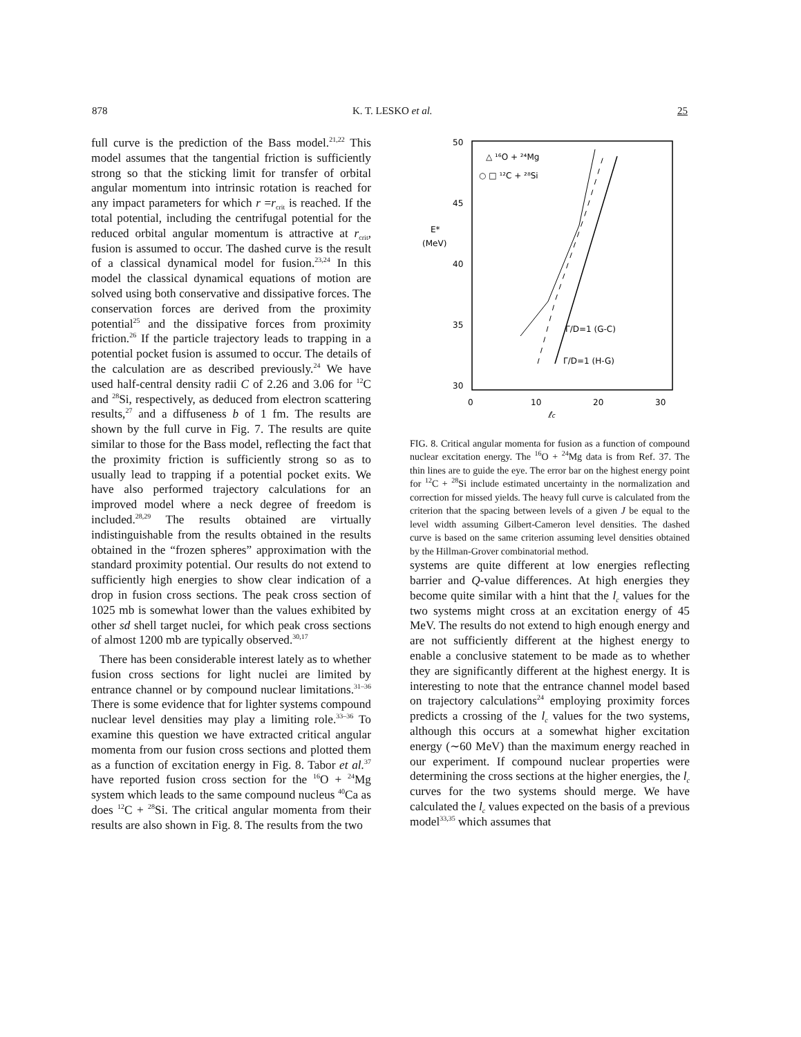878 K. T. LESKO et al. 25
full curve is the prediction of the Bass model.<sup>21,22</sup> This model assumes that the tangential friction is sufficiently strong so that the sticking limit for transfer of orbital angular momentum into intrinsic rotation is reached for any impact parameters for which r =r<sub>crit</sub> is reached. If the total potential, including the centrifugal potential for the reduced orbital angular momentum is attractive at r<sub>crit</sub>, fusion is assumed to occur. The dashed curve is the result of a classical dynamical model for fusion.<sup>23,24</sup> In this model the classical dynamical equations of motion are solved using both conservative and dissipative forces. The conservation forces are derived from the proximity potential<sup>25</sup> and the dissipative forces from proximity friction.<sup>26</sup> If the particle trajectory leads to trapping in a potential pocket fusion is assumed to occur. The details of the calculation are as described previously.<sup>24</sup> We have used half-central density radii C of 2.26 and 3.06 for <sup>12</sup>C and <sup>28</sup>Si, respectively, as deduced from electron scattering results,<sup>27</sup> and a diffuseness b of 1 fm. The results are shown by the full curve in Fig. 7. The results are quite similar to those for the Bass model, reflecting the fact that the proximity friction is sufficiently strong so as to usually lead to trapping if a potential pocket exits. We have also performed trajectory calculations for an improved model where a neck degree of freedom is included.<sup>28,29</sup> The results obtained are virtually indistinguishable from the results obtained in the results obtained in the “frozen spheres” approximation with the standard proximity potential. Our results do not extend to sufficiently high energies to show clear indication of a drop in fusion cross sections. The peak cross section of 1025 mb is somewhat lower than the values exhibited by other sd shell target nuclei, for which peak cross sections of almost 1200 mb are typically observed.<sup>30,17</sup>
There has been considerable interest lately as to whether fusion cross sections for light nuclei are limited by entrance channel or by compound nuclear limitations.<sup>31–36</sup> There is some evidence that for lighter systems compound nuclear level densities may play a limiting role.<sup>33–36</sup> To examine this question we have extracted critical angular momenta from our fusion cross sections and plotted them as a function of excitation energy in Fig. 8. Tabor et al.<sup>37</sup> have reported fusion cross section for the <sup>16</sup>O + <sup>24</sup>Mg system which leads to the same compound nucleus <sup>40</sup>Ca as does <sup>12</sup>C + <sup>28</sup>Si. The critical angular momenta from their results are also shown in Fig. 8. The results from the two
50
45
40
35
30
E*
(MeV)
0
10
20
30
ℓc
△ ¹⁶O + ²⁴Mg
○ □ ¹²C + ²⁸Si
Γ/D=1 (G-C)
Γ/D=1 (H-G)
FIG. 8. Critical angular momenta for fusion as a function of compound nuclear excitation energy. The <sup>16</sup>O + <sup>24</sup>Mg data is from Ref. 37. The thin lines are to guide the eye. The error bar on the highest energy point for <sup>12</sup>C + <sup>28</sup>Si include estimated uncertainty in the normalization and correction for missed yields. The heavy full curve is calculated from the criterion that the spacing between levels of a given J be equal to the level width assuming Gilbert-Cameron level densities. The dashed curve is based on the same criterion assuming level densities obtained by the Hillman-Grover combinatorial method.
systems are quite different at low energies reflecting barrier and Q-value differences. At high energies they become quite similar with a hint that the l<sub>c</sub> values for the two systems might cross at an excitation energy of 45 MeV. The results do not extend to high enough energy and are not sufficiently different at the highest energy to enable a conclusive statement to be made as to whether they are significantly different at the highest energy. It is interesting to note that the entrance channel model based on trajectory calculations<sup>24</sup> employing proximity forces predicts a crossing of the l<sub>c</sub> values for the two systems, although this occurs at a somewhat higher excitation energy (∼60 MeV) than the maximum energy reached in our experiment. If compound nuclear properties were determining the cross sections at the higher energies, the l<sub>c</sub> curves for the two systems should merge. We have calculated the l<sub>c</sub> values expected on the basis of a previous model<sup>33,35</sup> which assumes that